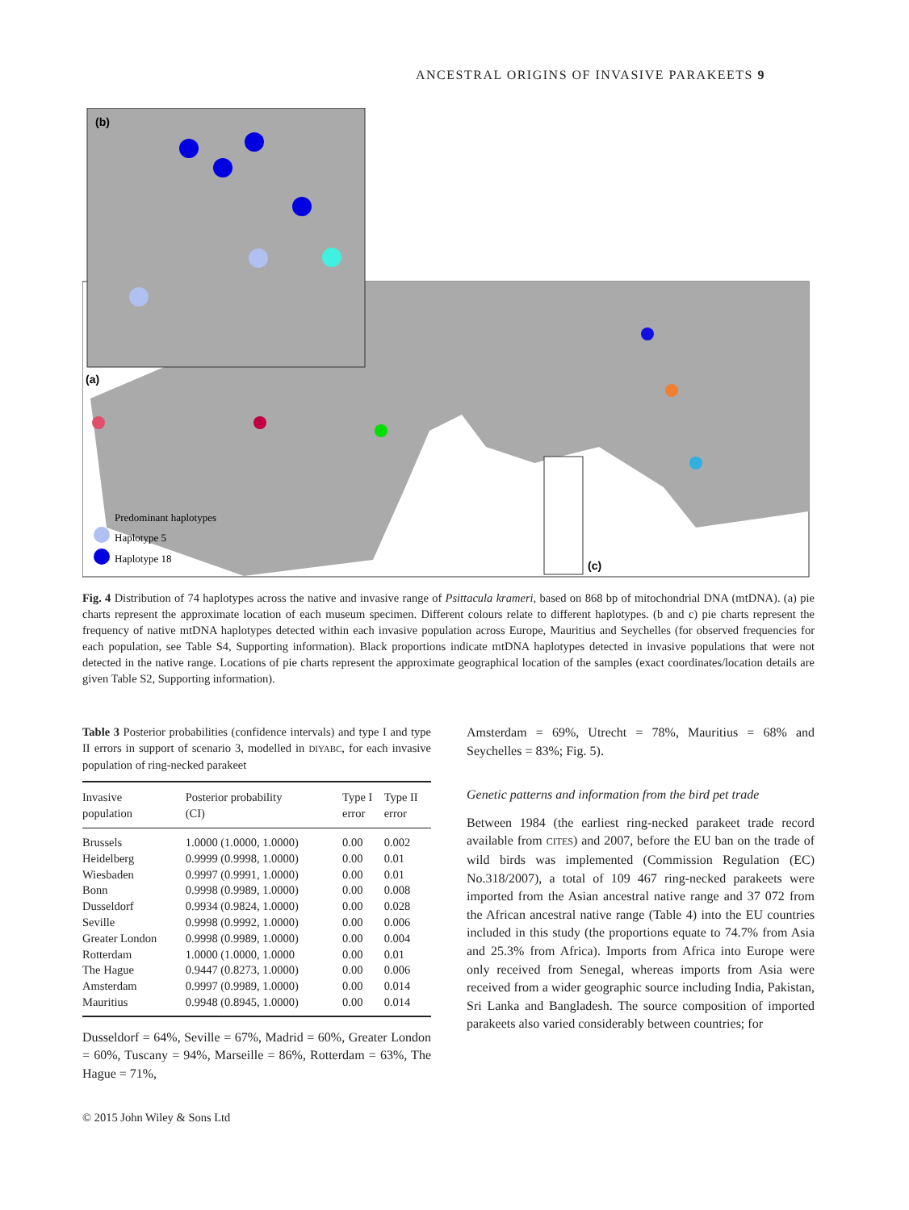ANCESTRAL ORIGINS OF INVASIVE PARAKEETS 9
(b)
(a)
(c)
Predominant haplotypes
Haplotype 5
Haplotype 18
Fig. 4 Distribution of 74 haplotypes across the native and invasive range of Psittacula krameri, based on 868 bp of mitochondrial DNA (mtDNA). (a) pie charts represent the approximate location of each museum specimen. Different colours relate to different haplotypes. (b and c) pie charts represent the frequency of native mtDNA haplotypes detected within each invasive population across Europe, Mauritius and Seychelles (for observed frequencies for each population, see Table S4, Supporting information). Black proportions indicate mtDNA haplotypes detected in invasive populations that were not detected in the native range. Locations of pie charts represent the approximate geographical location of the samples (exact coordinates/location details are given Table S2, Supporting information).
Table 3 Posterior probabilities (confidence intervals) and type I and type II errors in support of scenario 3, modelled in DIYABC, for each invasive population of ring-necked parakeet
| Invasive population | Posterior probability (CI) | Type I error | Type II error |
| --- | --- | --- | --- |
| Brussels | 1.0000 (1.0000, 1.0000) | 0.00 | 0.002 |
| Heidelberg | 0.9999 (0.9998, 1.0000) | 0.00 | 0.01 |
| Wiesbaden | 0.9997 (0.9991, 1.0000) | 0.00 | 0.01 |
| Bonn | 0.9998 (0.9989, 1.0000) | 0.00 | 0.008 |
| Dusseldorf | 0.9934 (0.9824, 1.0000) | 0.00 | 0.028 |
| Seville | 0.9998 (0.9992, 1.0000) | 0.00 | 0.006 |
| Greater London | 0.9998 (0.9989, 1.0000) | 0.00 | 0.004 |
| Rotterdam | 1.0000 (1.0000, 1.0000 | 0.00 | 0.01 |
| The Hague | 0.9447 (0.8273, 1.0000) | 0.00 | 0.006 |
| Amsterdam | 0.9997 (0.9989, 1.0000) | 0.00 | 0.014 |
| Mauritius | 0.9948 (0.8945, 1.0000) | 0.00 | 0.014 |
Dusseldorf = 64%, Seville = 67%, Madrid = 60%, Greater London = 60%, Tuscany = 94%, Marseille = 86%, Rotterdam = 63%, The Hague = 71%,
Amsterdam = 69%, Utrecht = 78%, Mauritius = 68% and Seychelles = 83%; Fig. 5).
Genetic patterns and information from the bird pet trade
Between 1984 (the earliest ring-necked parakeet trade record available from CITES) and 2007, before the EU ban on the trade of wild birds was implemented (Commission Regulation (EC) No.318/2007), a total of 109 467 ring-necked parakeets were imported from the Asian ancestral native range and 37 072 from the African ancestral native range (Table 4) into the EU countries included in this study (the proportions equate to 74.7% from Asia and 25.3% from Africa). Imports from Africa into Europe were only received from Senegal, whereas imports from Asia were received from a wider geographic source including India, Pakistan, Sri Lanka and Bangladesh. The source composition of imported parakeets also varied considerably between countries; for
© 2015 John Wiley & Sons Ltd